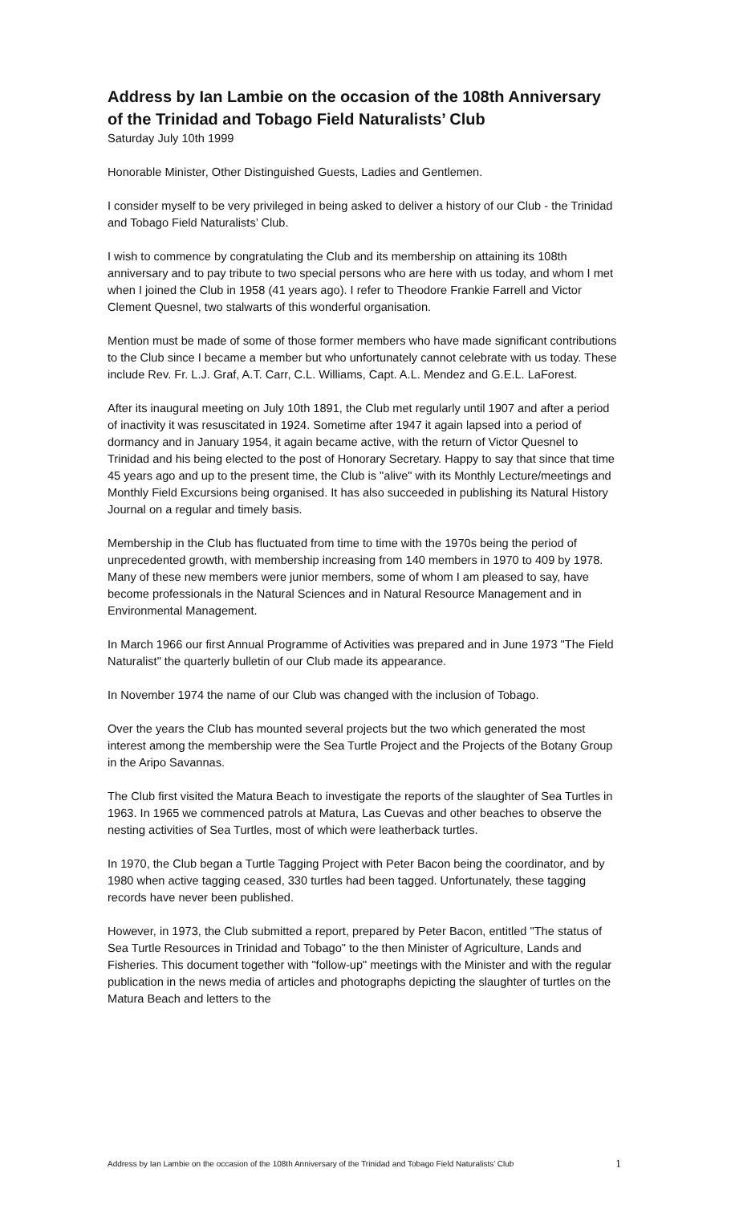Address by Ian Lambie on the occasion of the 108th Anniversary of the Trinidad and Tobago Field Naturalists’ Club
Saturday July 10th 1999
Honorable Minister, Other Distinguished Guests, Ladies and Gentlemen.
I consider myself to be very privileged in being asked to deliver a history of our Club - the Trinidad and Tobago Field Naturalists’ Club.
I wish to commence by congratulating the Club and its membership on attaining its 108th anniversary and to pay tribute to two special persons who are here with us today, and whom I met when I joined the Club in 1958 (41 years ago). I refer to Theodore Frankie Farrell and Victor Clement Quesnel, two stalwarts of this wonderful organisation.
Mention must be made of some of those former members who have made significant contributions to the Club since I became a member but who unfortunately cannot celebrate with us today. These include Rev. Fr. L.J. Graf, A.T. Carr, C.L. Williams, Capt. A.L. Mendez and G.E.L. LaForest.
After its inaugural meeting on July 10th 1891, the Club met regularly until 1907 and after a period of inactivity it was resuscitated in 1924. Sometime after 1947 it again lapsed into a period of dormancy and in January 1954, it again became active, with the return of Victor Quesnel to Trinidad and his being elected to the post of Honorary Secretary. Happy to say that since that time 45 years ago and up to the present time, the Club is "alive" with its Monthly Lecture/meetings and Monthly Field Excursions being organised. It has also succeeded in publishing its Natural History Journal on a regular and timely basis.
Membership in the Club has fluctuated from time to time with the 1970s being the period of unprecedented growth, with membership increasing from 140 members in 1970 to 409 by 1978. Many of these new members were junior members, some of whom I am pleased to say, have become professionals in the Natural Sciences and in Natural Resource Management and in Environmental Management.
In March 1966 our first Annual Programme of Activities was prepared and in June 1973 "The Field Naturalist" the quarterly bulletin of our Club made its appearance.
In November 1974 the name of our Club was changed with the inclusion of Tobago.
Over the years the Club has mounted several projects but the two which generated the most interest among the membership were the Sea Turtle Project and the Projects of the Botany Group in the Aripo Savannas.
The Club first visited the Matura Beach to investigate the reports of the slaughter of Sea Turtles in 1963. In 1965 we commenced patrols at Matura, Las Cuevas and other beaches to observe the nesting activities of Sea Turtles, most of which were leatherback turtles.
In 1970, the Club began a Turtle Tagging Project with Peter Bacon being the coordinator, and by 1980 when active tagging ceased, 330 turtles had been tagged. Unfortunately, these tagging records have never been published.
However, in 1973, the Club submitted a report, prepared by Peter Bacon, entitled "The status of Sea Turtle Resources in Trinidad and Tobago" to the then Minister of Agriculture, Lands and Fisheries. This document together with "follow-up" meetings with the Minister and with the regular publication in the news media of articles and photographs depicting the slaughter of turtles on the Matura Beach and letters to the
Address by Ian Lambie on the occasion of the 108th Anniversary of the Trinidad and Tobago Field Naturalists’ Club 1